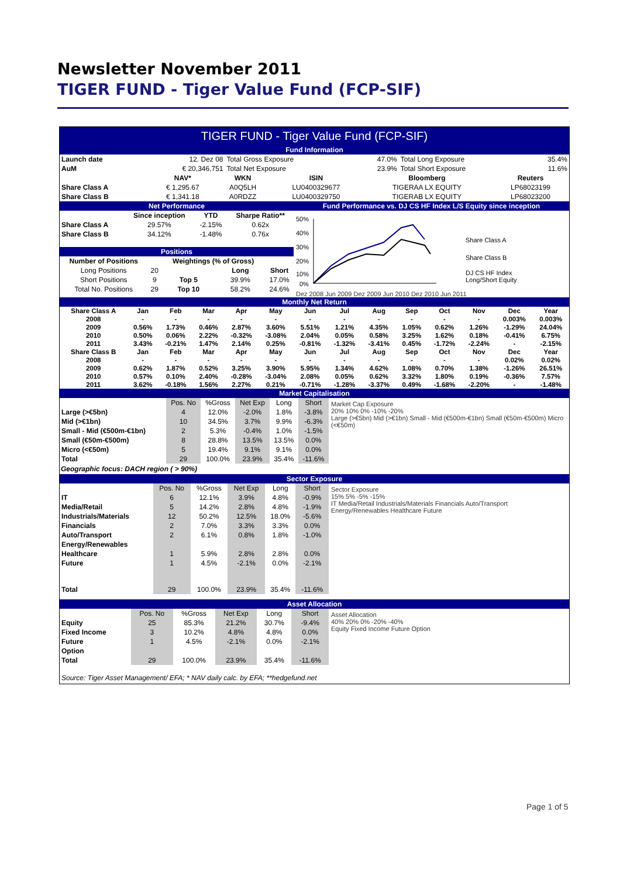Newsletter November 2011
TIGER FUND - Tiger Value Fund (FCP-SIF)
TIGER FUND - Tiger Value Fund (FCP-SIF)
Fund Information
| Launch date | 12. Dez 08 | Total Gross Exposure | 47.0% | Total Long Exposure | 35.4% |
| AuM | € 20,346,751 | Total Net Exposure | 23.9% | Total Short Exposure | 11.6% |
| | NAV* | WKN | ISIN | Bloomberg | Reuters |
| --- | --- | --- | --- | --- | --- |
| Share Class A | € 1,295.67 | A0Q5LH | LU0400329677 | TIGERAA LX EQUITY | LP68023199 |
| Share Class B | € 1,341.18 | A0RDZZ | LU0400329750 | TIGERAB LX EQUITY | LP68023200 |
Net Performance
| | Since inception | YTD | Sharpe Ratio** |
| --- | --- | --- | --- |
| Share Class A | 29.57% | -2.15% | 0.62x |
| Share Class B | 34.12% | -1.48% | 0.76x |
Positions
| Number of Positions | | Weightings (% of Gross) | | |
| --- | --- | --- | --- | --- |
| Long Positions | 20 | | Long | Short |
| Short Positions | 9 | Top 5 | 39.9% | 17.0% |
| Total No. Positions | 29 | Top 10 | 58.2% | 24.6% |
Fund Performance vs. DJ CS HF Index L/S Equity since inception
50%
40%
30%
20%
10%
0%
Share Class A
Share Class B
DJ CS HF Index
Long/Short Equity
Dez 2008 Jun 2009 Dez 2009 Jun 2010 Dez 2010 Jun 2011
Monthly Net Return
| Share Class A | Jan | Feb | Mar | Apr | May | Jun | Jul | Aug | Sep | Oct | Nov | Dec | Year |
| --- | --- | --- | --- | --- | --- | --- | --- | --- | --- | --- | --- | --- | --- |
| 2008 | - | - | - | - | - | - | - | - | - | - | - | 0.003% | 0.003% |
| 2009 | 0.56% | 1.73% | 0.46% | 2.87% | 3.60% | 5.51% | 1.21% | 4.35% | 1.05% | 0.62% | 1.26% | -1.29% | 24.04% |
| 2010 | 0.50% | 0.06% | 2.22% | -0.32% | -3.08% | 2.04% | 0.05% | 0.58% | 3.25% | 1.62% | 0.18% | -0.41% | 6.75% |
| 2011 | 3.43% | -0.21% | 1.47% | 2.14% | 0.25% | -0.81% | -1.32% | -3.41% | 0.45% | -1.72% | -2.24% | - | -2.15% |
| Share Class B | Jan | Feb | Mar | Apr | May | Jun | Jul | Aug | Sep | Oct | Nov | Dec | Year |
| 2008 | - | - | - | - | - | - | - | - | - | - | - | 0.02% | 0.02% |
| 2009 | 0.62% | 1.87% | 0.52% | 3.25% | 3.90% | 5.95% | 1.34% | 4.62% | 1.08% | 0.70% | 1.38% | -1.26% | 26.51% |
| 2010 | 0.57% | 0.10% | 2.40% | -0.28% | -3.04% | 2.08% | 0.05% | 0.62% | 3.32% | 1.80% | 0.19% | -0.36% | 7.57% |
| 2011 | 3.62% | -0.18% | 1.56% | 2.27% | 0.21% | -0.71% | -1.28% | -3.37% | 0.49% | -1.68% | -2.20% | - | -1.48% |
Market Capitalisation
| | Pos. No | %Gross | Net Exp | Long | Short |
| Large (>€5bn) | 4 | 12.0% | -2.0% | 1.8% | -3.8% |
| Mid (>€1bn) | 10 | 34.5% | 3.7% | 9.9% | -6.3% |
| Small - Mid (€500m-€1bn) | 2 | 5.3% | -0.4% | 1.0% | -1.5% |
| Small (€50m-€500m) | 8 | 28.8% | 13.5% | 13.5% | 0.0% |
| Micro (<€50m) | 5 | 19.4% | 9.1% | 9.1% | 0.0% |
| Total | 29 | 100.0% | 23.9% | 35.4% | -11.6% |
Geographic focus: DACH region ( > 90%)
Market Cap Exposure
20% 10% 0% -10% -20%
Large (>€5bn) Mid (>€1bn) Small - Mid (€500m-€1bn) Small (€50m-€500m) Micro (<€50m)
Sector Exposure
| | Pos. No | %Gross | Net Exp | Long | Short |
| IT | 6 | 12.1% | 3.9% | 4.8% | -0.9% |
| Media/Retail | 5 | 14.2% | 2.8% | 4.8% | -1.9% |
| Industrials/Materials | 12 | 50.2% | 12.5% | 18.0% | -5.6% |
| Financials | 2 | 7.0% | 3.3% | 3.3% | 0.0% |
| Auto/Transport | 2 | 6.1% | 0.8% | 1.8% | -1.0% |
| Energy/Renewables | | | | | |
| Healthcare | 1 | 5.9% | 2.8% | 2.8% | 0.0% |
| Future | 1 | 4.5% | -2.1% | 0.0% | -2.1% |
| Total | 29 | 100.0% | 23.9% | 35.4% | -11.6% |
Sector Exposure
15% 5% -5% -15%
IT Media/Retail Industrials/Materials Financials Auto/Transport Energy/Renewables Healthcare Future
Asset Allocation
| | Pos. No | %Gross | Net Exp | Long | Short |
| Equity | 25 | 85.3% | 21.2% | 30.7% | -9.4% |
| Fixed Income | 3 | 10.2% | 4.8% | 4.8% | 0.0% |
| Future | 1 | 4.5% | -2.1% | 0.0% | -2.1% |
| Option | | | | | |
| Total | 29 | 100.0% | 23.9% | 35.4% | -11.6% |
Asset Allocation
40% 20% 0% -20% -40%
Equity Fixed Income Future Option
Source: Tiger Asset Management/ EFA; * NAV daily calc. by EFA; **hedgefund.net
Page 1 of 5